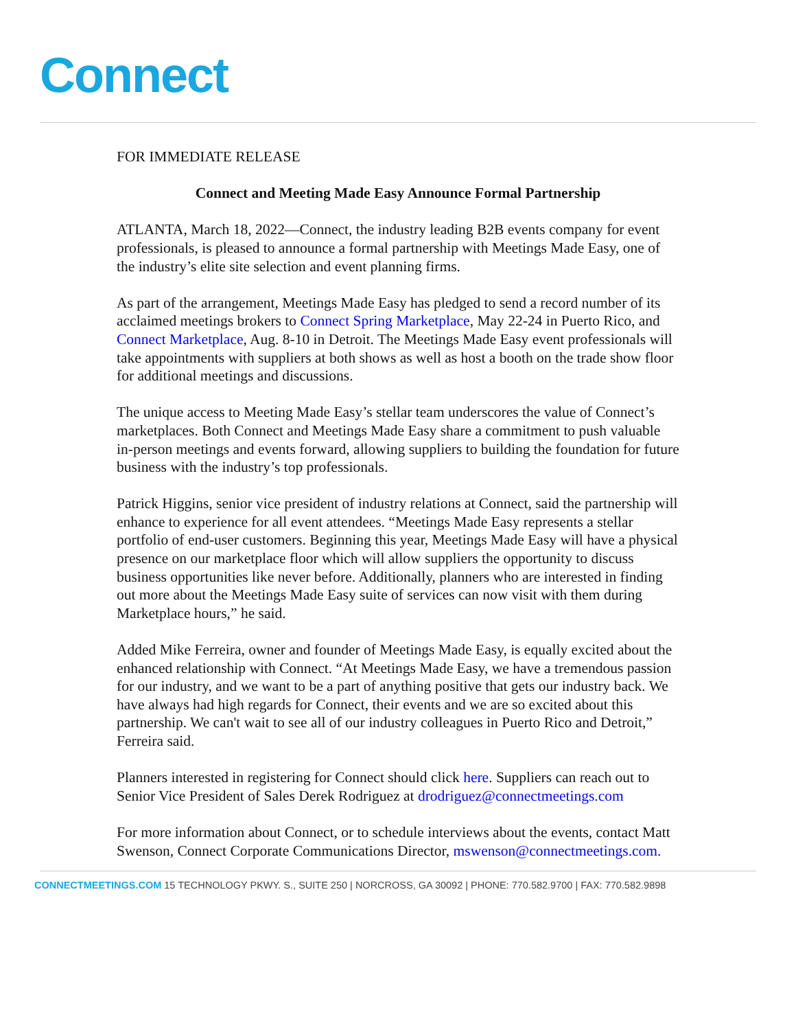Connect
FOR IMMEDIATE RELEASE
Connect and Meeting Made Easy Announce Formal Partnership
ATLANTA, March 18, 2022—Connect, the industry leading B2B events company for event professionals, is pleased to announce a formal partnership with Meetings Made Easy, one of the industry’s elite site selection and event planning firms.
As part of the arrangement, Meetings Made Easy has pledged to send a record number of its acclaimed meetings brokers to Connect Spring Marketplace, May 22-24 in Puerto Rico, and Connect Marketplace, Aug. 8-10 in Detroit. The Meetings Made Easy event professionals will take appointments with suppliers at both shows as well as host a booth on the trade show floor for additional meetings and discussions.
The unique access to Meeting Made Easy’s stellar team underscores the value of Connect’s marketplaces. Both Connect and Meetings Made Easy share a commitment to push valuable in-person meetings and events forward, allowing suppliers to building the foundation for future business with the industry’s top professionals.
Patrick Higgins, senior vice president of industry relations at Connect, said the partnership will enhance to experience for all event attendees. “Meetings Made Easy represents a stellar portfolio of end-user customers. Beginning this year, Meetings Made Easy will have a physical presence on our marketplace floor which will allow suppliers the opportunity to discuss business opportunities like never before. Additionally, planners who are interested in finding out more about the Meetings Made Easy suite of services can now visit with them during Marketplace hours,” he said.
Added Mike Ferreira, owner and founder of Meetings Made Easy, is equally excited about the enhanced relationship with Connect. “At Meetings Made Easy, we have a tremendous passion for our industry, and we want to be a part of anything positive that gets our industry back. We have always had high regards for Connect, their events and we are so excited about this partnership. We can't wait to see all of our industry colleagues in Puerto Rico and Detroit,” Ferreira said.
Planners interested in registering for Connect should click here. Suppliers can reach out to Senior Vice President of Sales Derek Rodriguez at drodriguez@connectmeetings.com
For more information about Connect, or to schedule interviews about the events, contact Matt Swenson, Connect Corporate Communications Director, mswenson@connectmeetings.com.
CONNECTMEETINGS.COM 15 TECHNOLOGY PKWY. S., SUITE 250 | NORCROSS, GA 30092 | PHONE: 770.582.9700 | FAX: 770.582.9898